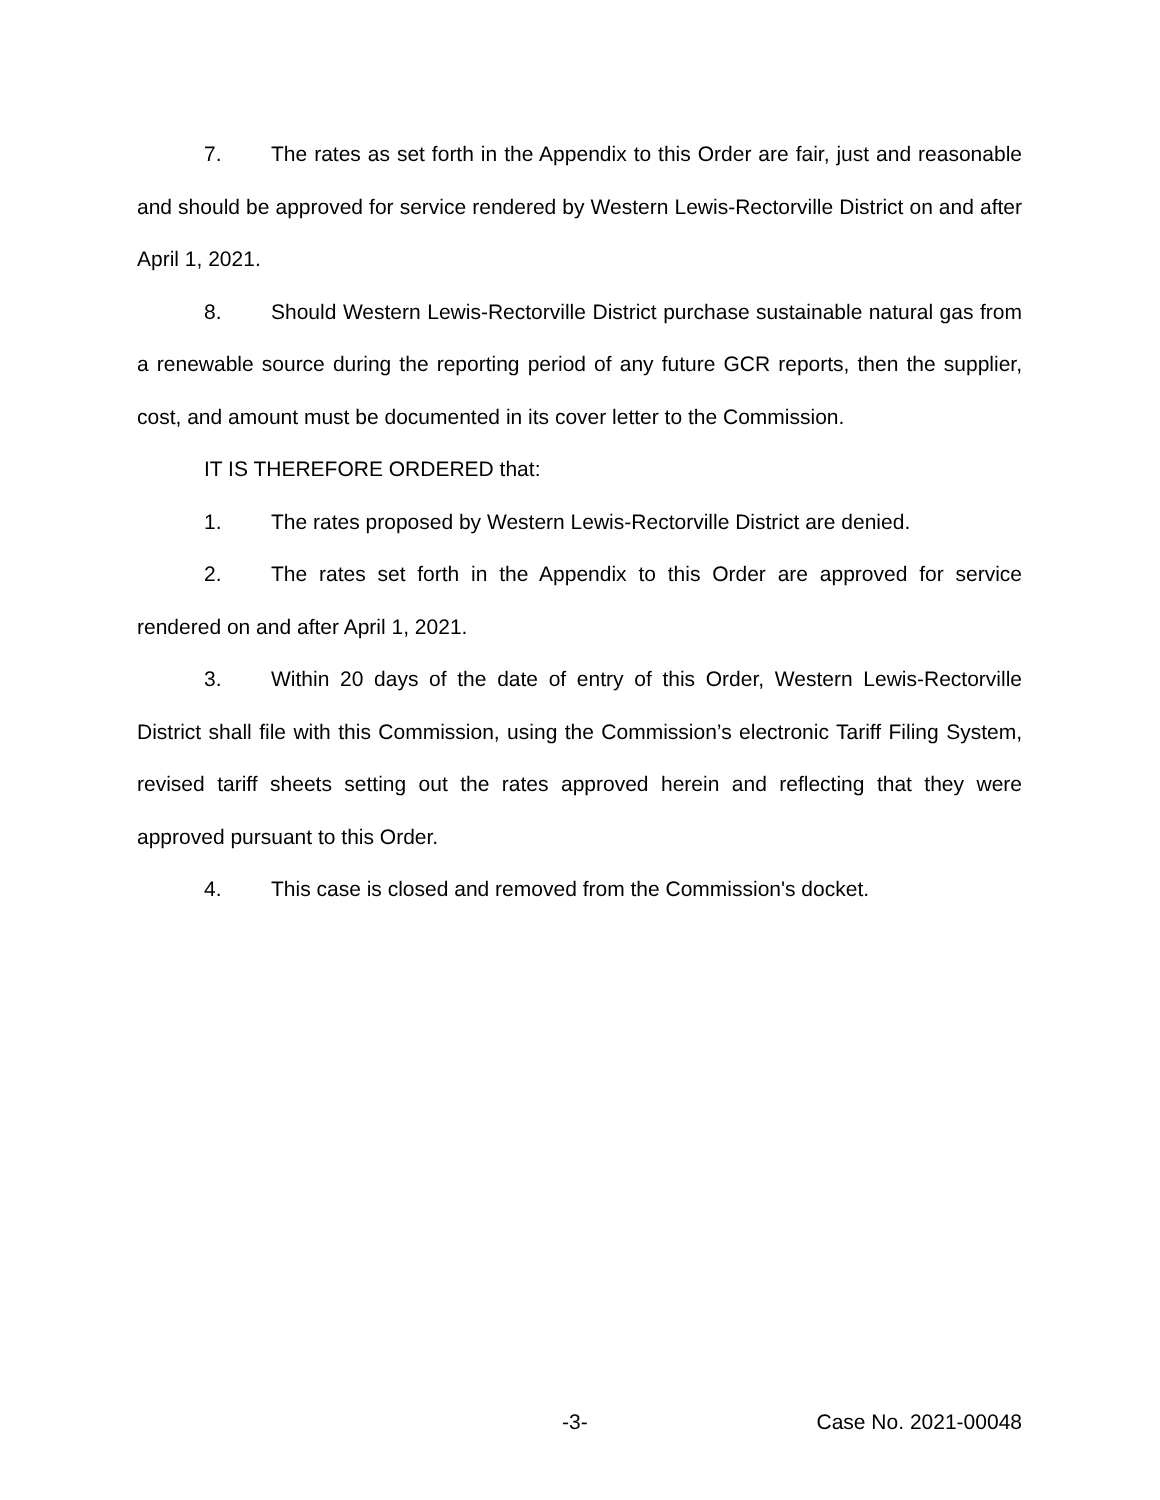7. The rates as set forth in the Appendix to this Order are fair, just and reasonable and should be approved for service rendered by Western Lewis-Rectorville District on and after April 1, 2021.
8. Should Western Lewis-Rectorville District purchase sustainable natural gas from a renewable source during the reporting period of any future GCR reports, then the supplier, cost, and amount must be documented in its cover letter to the Commission.
IT IS THEREFORE ORDERED that:
1. The rates proposed by Western Lewis-Rectorville District are denied.
2. The rates set forth in the Appendix to this Order are approved for service rendered on and after April 1, 2021.
3. Within 20 days of the date of entry of this Order, Western Lewis-Rectorville District shall file with this Commission, using the Commission’s electronic Tariff Filing System, revised tariff sheets setting out the rates approved herein and reflecting that they were approved pursuant to this Order.
4. This case is closed and removed from the Commission's docket.
-3- Case No. 2021-00048